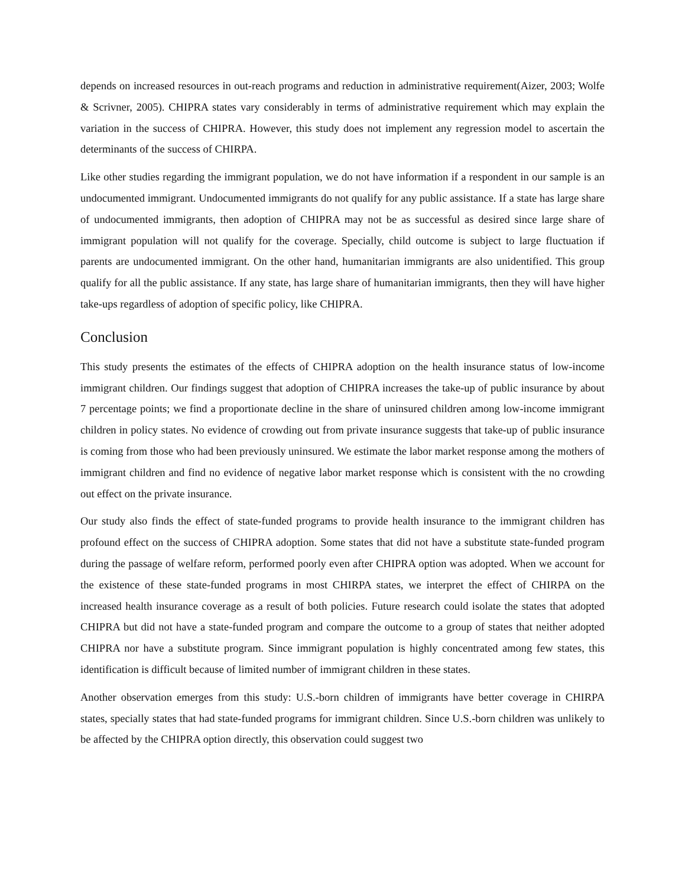depends on increased resources in out-reach programs and reduction in administrative requirement(Aizer, 2003; Wolfe & Scrivner, 2005). CHIPRA states vary considerably in terms of administrative requirement which may explain the variation in the success of CHIPRA. However, this study does not implement any regression model to ascertain the determinants of the success of CHIRPA.
Like other studies regarding the immigrant population, we do not have information if a respondent in our sample is an undocumented immigrant. Undocumented immigrants do not qualify for any public assistance. If a state has large share of undocumented immigrants, then adoption of CHIPRA may not be as successful as desired since large share of immigrant population will not qualify for the coverage. Specially, child outcome is subject to large fluctuation if parents are undocumented immigrant. On the other hand, humanitarian immigrants are also unidentified. This group qualify for all the public assistance. If any state, has large share of humanitarian immigrants, then they will have higher take-ups regardless of adoption of specific policy, like CHIPRA.
Conclusion
This study presents the estimates of the effects of CHIPRA adoption on the health insurance status of low-income immigrant children. Our findings suggest that adoption of CHIPRA increases the take-up of public insurance by about 7 percentage points; we find a proportionate decline in the share of uninsured children among low-income immigrant children in policy states. No evidence of crowding out from private insurance suggests that take-up of public insurance is coming from those who had been previously uninsured. We estimate the labor market response among the mothers of immigrant children and find no evidence of negative labor market response which is consistent with the no crowding out effect on the private insurance.
Our study also finds the effect of state-funded programs to provide health insurance to the immigrant children has profound effect on the success of CHIPRA adoption. Some states that did not have a substitute state-funded program during the passage of welfare reform, performed poorly even after CHIPRA option was adopted. When we account for the existence of these state-funded programs in most CHIRPA states, we interpret the effect of CHIRPA on the increased health insurance coverage as a result of both policies. Future research could isolate the states that adopted CHIPRA but did not have a state-funded program and compare the outcome to a group of states that neither adopted CHIPRA nor have a substitute program. Since immigrant population is highly concentrated among few states, this identification is difficult because of limited number of immigrant children in these states.
Another observation emerges from this study: U.S.-born children of immigrants have better coverage in CHIRPA states, specially states that had state-funded programs for immigrant children. Since U.S.-born children was unlikely to be affected by the CHIPRA option directly, this observation could suggest two